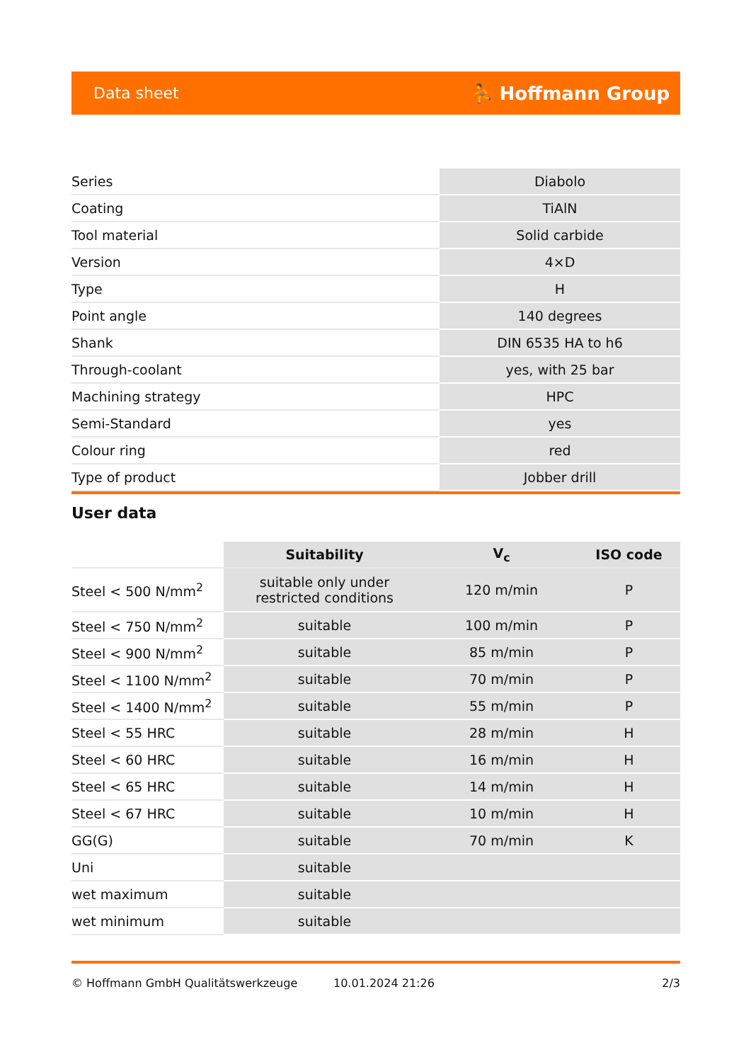Data sheet ⛹ Hoffmann Group
| Series | Diabolo |
| Coating | TiAlN |
| Tool material | Solid carbide |
| Version | 4×D |
| Type | H |
| Point angle | 140 degrees |
| Shank | DIN 6535 HA to h6 |
| Through-coolant | yes, with 25 bar |
| Machining strategy | HPC |
| Semi-Standard | yes |
| Colour ring | red |
| Type of product | Jobber drill |
User data
| | Suitability | V<sub>c</sub> | ISO code |
| --- | --- | --- | --- |
| Steel < 500 N/mm<sup>2</sup> | suitable only under restricted conditions | 120 m/min | P |
| Steel < 750 N/mm<sup>2</sup> | suitable | 100 m/min | P |
| Steel < 900 N/mm<sup>2</sup> | suitable | 85 m/min | P |
| Steel < 1100 N/mm<sup>2</sup> | suitable | 70 m/min | P |
| Steel < 1400 N/mm<sup>2</sup> | suitable | 55 m/min | P |
| Steel < 55 HRC | suitable | 28 m/min | H |
| Steel < 60 HRC | suitable | 16 m/min | H |
| Steel < 65 HRC | suitable | 14 m/min | H |
| Steel < 67 HRC | suitable | 10 m/min | H |
| GG(G) | suitable | 70 m/min | K |
| Uni | suitable | | |
| wet maximum | suitable | | |
| wet minimum | suitable | | |
© Hoffmann GmbH Qualitätswerkzeuge 10.01.2024 21:26 2/3